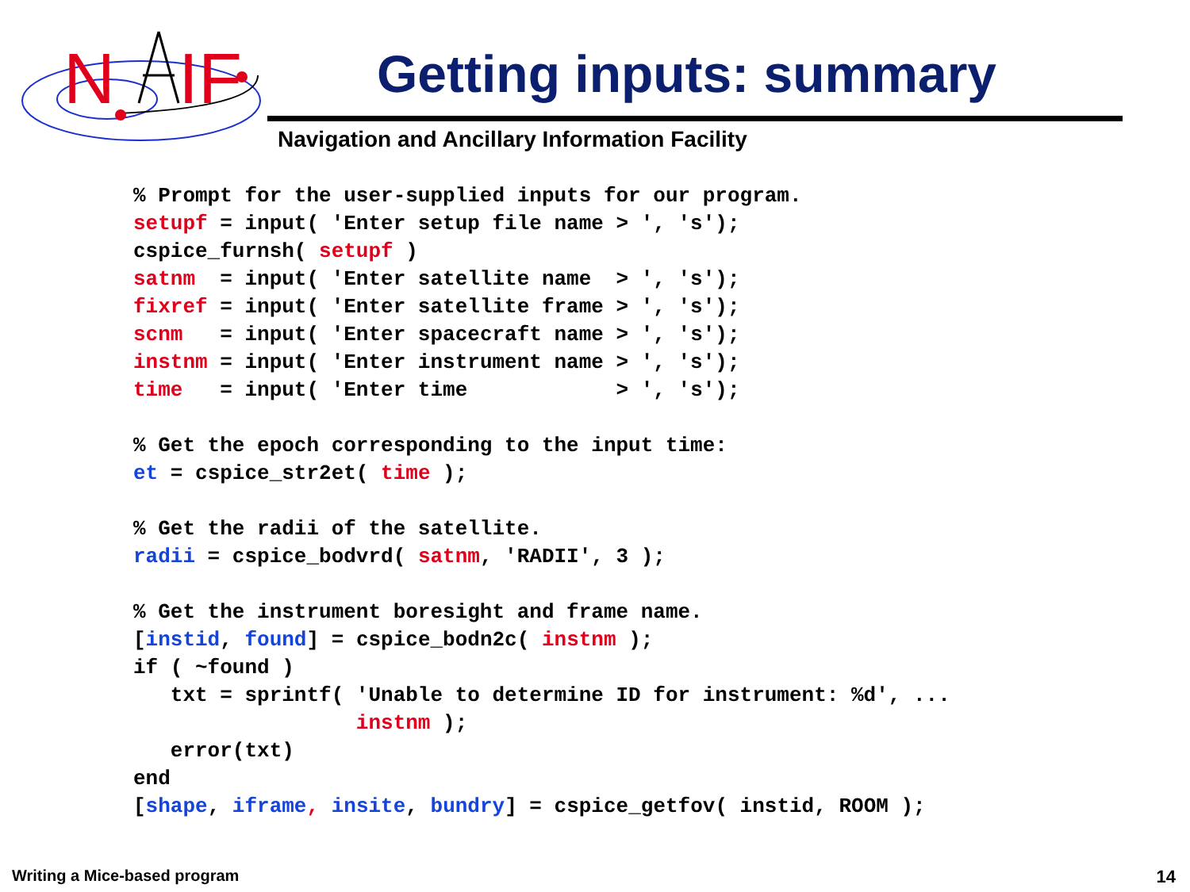N
IF
Getting inputs: summary
Navigation and Ancillary Information Facility
% Prompt for the user-supplied inputs for our program.
setupf = input( 'Enter setup file name > ', 's');
cspice_furnsh( setupf )
satnm  = input( 'Enter satellite name  > ', 's');
fixref = input( 'Enter satellite frame > ', 's');
scnm   = input( 'Enter spacecraft name > ', 's');
instnm = input( 'Enter instrument name > ', 's');
time   = input( 'Enter time            > ', 's');

% Get the epoch corresponding to the input time:
et = cspice_str2et( time );

% Get the radii of the satellite.
radii = cspice_bodvrd( satnm, 'RADII', 3 );

% Get the instrument boresight and frame name.
[instid, found] = cspice_bodn2c( instnm );
if ( ~found )
   txt = sprintf( 'Unable to determine ID for instrument: %d', ...
                  instnm );
   error(txt)
end
[shape, iframe, insite, bundry] = cspice_getfov( instid, ROOM );
Writing a Mice-based program 14